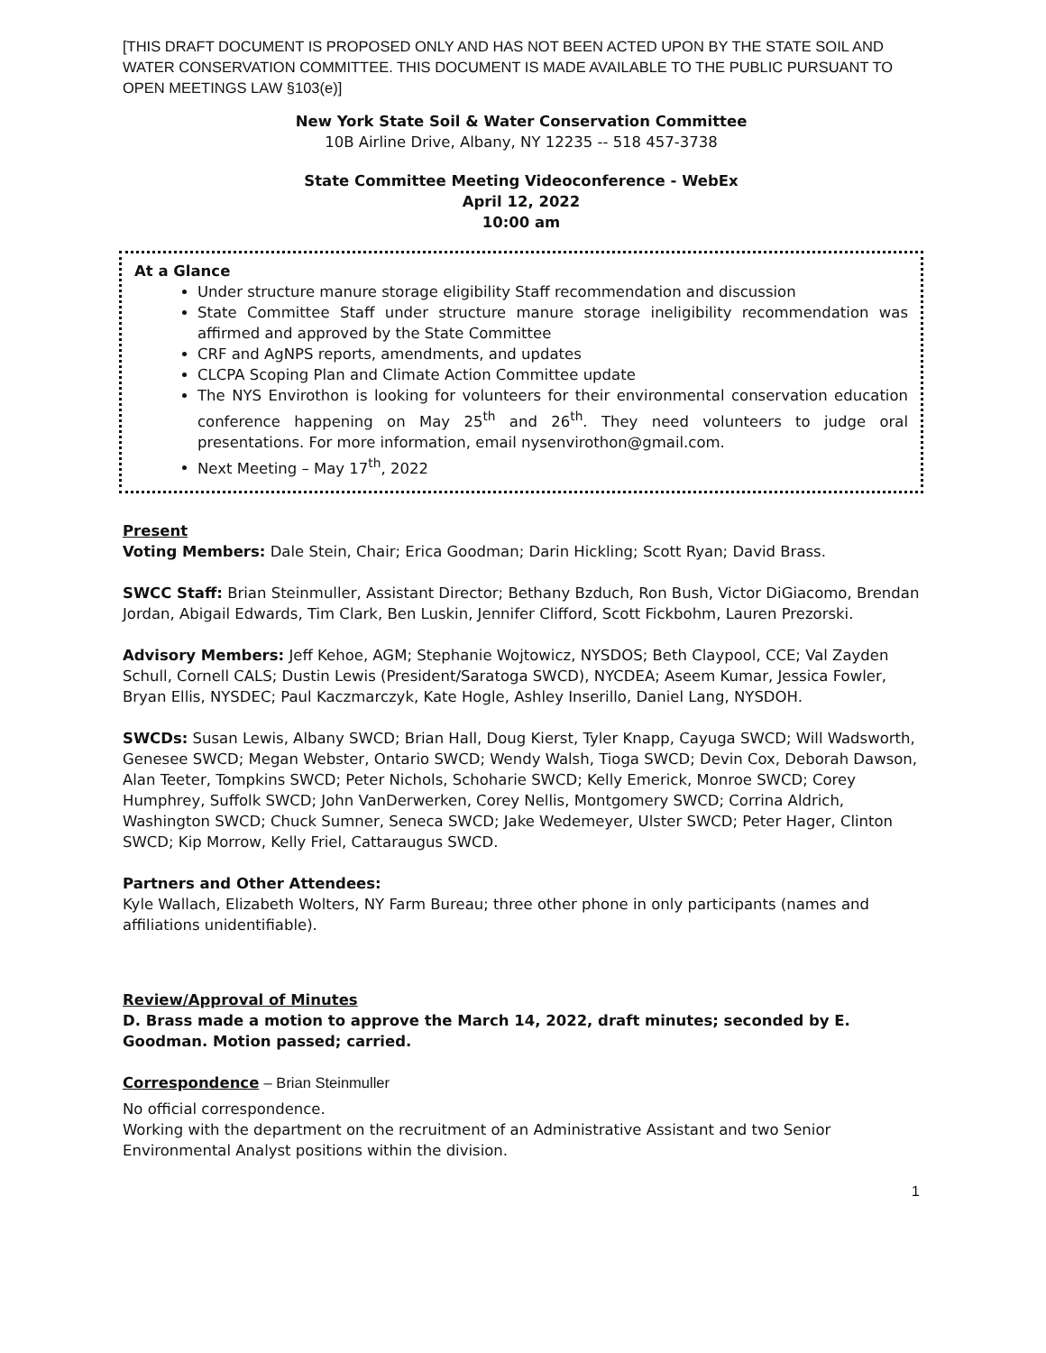[THIS DRAFT DOCUMENT IS PROPOSED ONLY AND HAS NOT BEEN ACTED UPON BY THE STATE SOIL AND WATER CONSERVATION COMMITTEE. THIS DOCUMENT IS MADE AVAILABLE TO THE PUBLIC PURSUANT TO OPEN MEETINGS LAW §103(e)]
New York State Soil & Water Conservation Committee
10B Airline Drive, Albany, NY 12235 -- 518 457-3738
State Committee Meeting Videoconference - WebEx
April 12, 2022
10:00 am
At a Glance
Under structure manure storage eligibility Staff recommendation and discussion
State Committee Staff under structure manure storage ineligibility recommendation was affirmed and approved by the State Committee
CRF and AgNPS reports, amendments, and updates
CLCPA Scoping Plan and Climate Action Committee update
The NYS Envirothon is looking for volunteers for their environmental conservation education conference happening on May 25<sup>th</sup> and 26<sup>th</sup>. They need volunteers to judge oral presentations. For more information, email nysenvirothon@gmail.com.
Next Meeting – May 17<sup>th</sup>, 2022
Present
Voting Members: Dale Stein, Chair; Erica Goodman; Darin Hickling; Scott Ryan; David Brass.
SWCC Staff: Brian Steinmuller, Assistant Director; Bethany Bzduch, Ron Bush, Victor DiGiacomo, Brendan Jordan, Abigail Edwards, Tim Clark, Ben Luskin, Jennifer Clifford, Scott Fickbohm, Lauren Prezorski.
Advisory Members: Jeff Kehoe, AGM; Stephanie Wojtowicz, NYSDOS; Beth Claypool, CCE; Val Zayden Schull, Cornell CALS; Dustin Lewis (President/Saratoga SWCD), NYCDEA; Aseem Kumar, Jessica Fowler, Bryan Ellis, NYSDEC; Paul Kaczmarczyk, Kate Hogle, Ashley Inserillo, Daniel Lang, NYSDOH.
SWCDs: Susan Lewis, Albany SWCD; Brian Hall, Doug Kierst, Tyler Knapp, Cayuga SWCD; Will Wadsworth, Genesee SWCD; Megan Webster, Ontario SWCD; Wendy Walsh, Tioga SWCD; Devin Cox, Deborah Dawson, Alan Teeter, Tompkins SWCD; Peter Nichols, Schoharie SWCD; Kelly Emerick, Monroe SWCD; Corey Humphrey, Suffolk SWCD; John VanDerwerken, Corey Nellis, Montgomery SWCD; Corrina Aldrich, Washington SWCD; Chuck Sumner, Seneca SWCD; Jake Wedemeyer, Ulster SWCD; Peter Hager, Clinton SWCD; Kip Morrow, Kelly Friel, Cattaraugus SWCD.
Partners and Other Attendees:
Kyle Wallach, Elizabeth Wolters, NY Farm Bureau; three other phone in only participants (names and affiliations unidentifiable).
Review/Approval of Minutes
D. Brass made a motion to approve the March 14, 2022, draft minutes; seconded by E. Goodman. Motion passed; carried.
Correspondence – Brian Steinmuller
No official correspondence.
Working with the department on the recruitment of an Administrative Assistant and two Senior Environmental Analyst positions within the division.
1